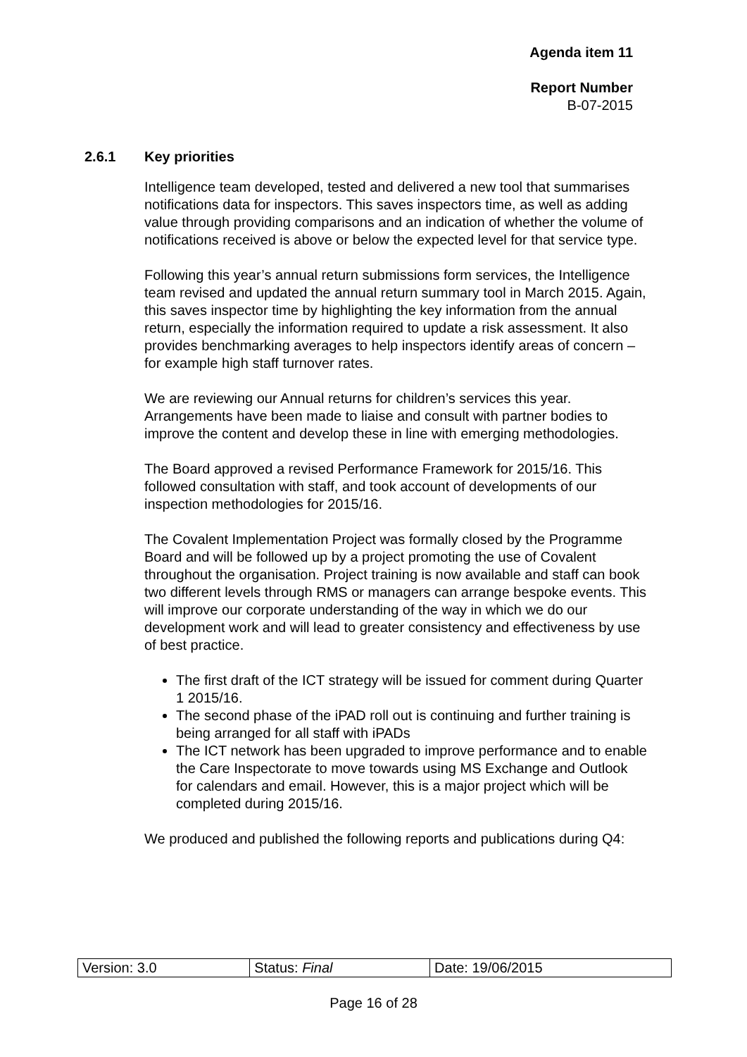Agenda item 11
Report Number
B-07-2015
2.6.1 Key priorities
Intelligence team developed, tested and delivered a new tool that summarises notifications data for inspectors. This saves inspectors time, as well as adding value through providing comparisons and an indication of whether the volume of notifications received is above or below the expected level for that service type.
Following this year’s annual return submissions form services, the Intelligence team revised and updated the annual return summary tool in March 2015. Again, this saves inspector time by highlighting the key information from the annual return, especially the information required to update a risk assessment. It also provides benchmarking averages to help inspectors identify areas of concern – for example high staff turnover rates.
We are reviewing our Annual returns for children’s services this year. Arrangements have been made to liaise and consult with partner bodies to improve the content and develop these in line with emerging methodologies.
The Board approved a revised Performance Framework for 2015/16. This followed consultation with staff, and took account of developments of our inspection methodologies for 2015/16.
The Covalent Implementation Project was formally closed by the Programme Board and will be followed up by a project promoting the use of Covalent throughout the organisation. Project training is now available and staff can book two different levels through RMS or managers can arrange bespoke events. This will improve our corporate understanding of the way in which we do our development work and will lead to greater consistency and effectiveness by use of best practice.
The first draft of the ICT strategy will be issued for comment during Quarter 1 2015/16.
The second phase of the iPAD roll out is continuing and further training is being arranged for all staff with iPADs
The ICT network has been upgraded to improve performance and to enable the Care Inspectorate to move towards using MS Exchange and Outlook for calendars and email. However, this is a major project which will be completed during 2015/16.
We produced and published the following reports and publications during Q4:
| Version: 3.0 | Status: Final | Date: 19/06/2015 |
Page 16 of 28